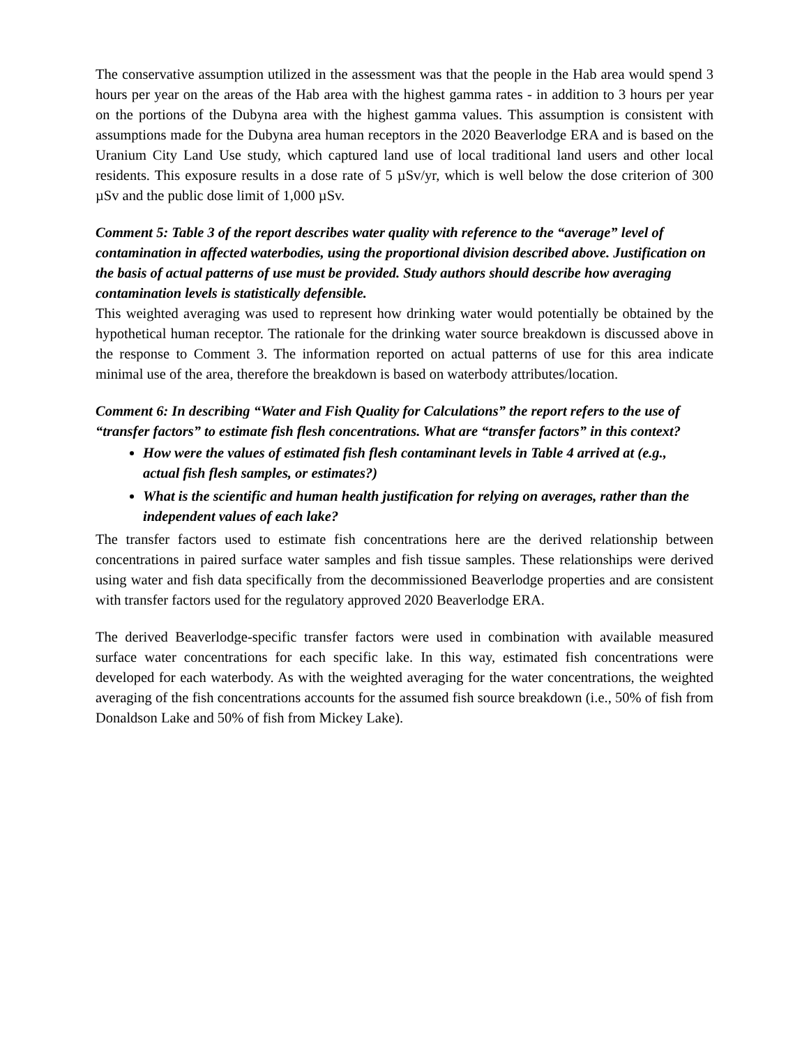The conservative assumption utilized in the assessment was that the people in the Hab area would spend 3 hours per year on the areas of the Hab area with the highest gamma rates - in addition to 3 hours per year on the portions of the Dubyna area with the highest gamma values. This assumption is consistent with assumptions made for the Dubyna area human receptors in the 2020 Beaverlodge ERA and is based on the Uranium City Land Use study, which captured land use of local traditional land users and other local residents. This exposure results in a dose rate of 5 µSv/yr, which is well below the dose criterion of 300 µSv and the public dose limit of 1,000 µSv.
Comment 5: Table 3 of the report describes water quality with reference to the “average” level of contamination in affected waterbodies, using the proportional division described above. Justification on the basis of actual patterns of use must be provided. Study authors should describe how averaging contamination levels is statistically defensible.
This weighted averaging was used to represent how drinking water would potentially be obtained by the hypothetical human receptor. The rationale for the drinking water source breakdown is discussed above in the response to Comment 3. The information reported on actual patterns of use for this area indicate minimal use of the area, therefore the breakdown is based on waterbody attributes/location.
Comment 6: In describing “Water and Fish Quality for Calculations” the report refers to the use of “transfer factors” to estimate fish flesh concentrations. What are “transfer factors” in this context?
How were the values of estimated fish flesh contaminant levels in Table 4 arrived at (e.g., actual fish flesh samples, or estimates?)
What is the scientific and human health justification for relying on averages, rather than the independent values of each lake?
The transfer factors used to estimate fish concentrations here are the derived relationship between concentrations in paired surface water samples and fish tissue samples. These relationships were derived using water and fish data specifically from the decommissioned Beaverlodge properties and are consistent with transfer factors used for the regulatory approved 2020 Beaverlodge ERA.
The derived Beaverlodge-specific transfer factors were used in combination with available measured surface water concentrations for each specific lake. In this way, estimated fish concentrations were developed for each waterbody. As with the weighted averaging for the water concentrations, the weighted averaging of the fish concentrations accounts for the assumed fish source breakdown (i.e., 50% of fish from Donaldson Lake and 50% of fish from Mickey Lake).